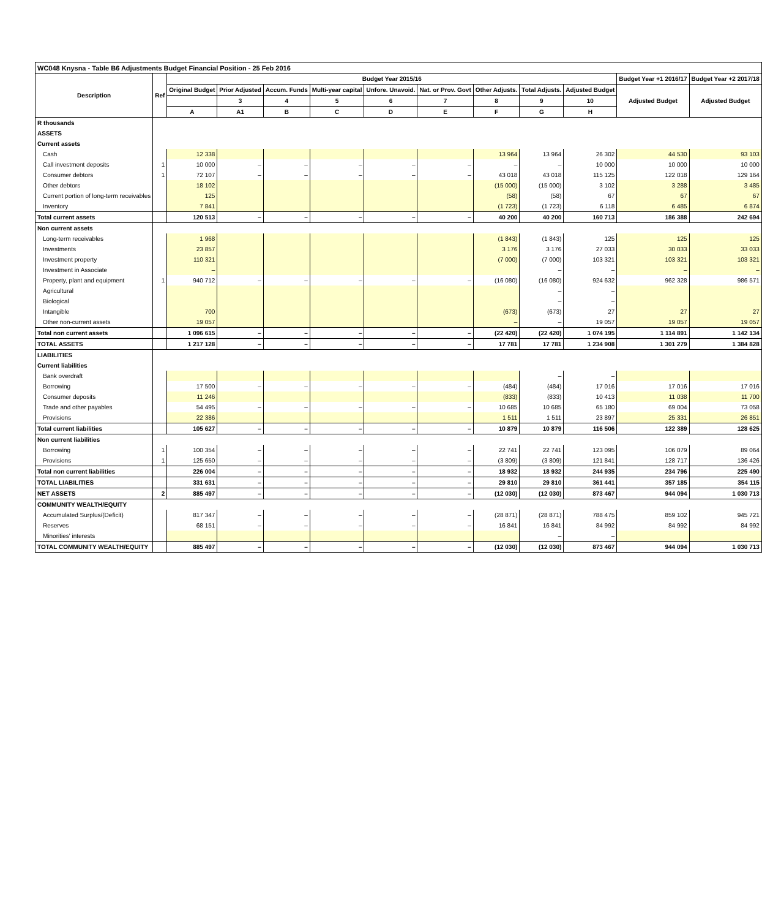| WC048 Knysna - Table B6 Adjustments Budget Financial Position - 25 Feb 2016 | | | | | | | | | | | | |
| --- | --- | --- | --- | --- | --- | --- | --- | --- | --- | --- | --- | --- |
| Description | Ref | Budget Year 2015/16 | | | | | | | | | Budget Year +1 2016/17 | Budget Year +2 2017/18 |
| | | Original Budget | Prior Adjusted | Accum. Funds | Multi-year capital | Unfore. Unavoid. | Nat. or Prov. Govt | Other Adjusts. | Total Adjusts. | Adjusted Budget | Adjusted Budget | Adjusted Budget |
| | | | 3 | 4 | 5 | 6 | 7 | 8 | 9 | 10 | | |
| | | A | A1 | B | C | D | E | F | G | H | | |
| R thousands | | | | | | | | | | | | |
| ASSETS | | | | | | | | | | | | |
| Current assets | | | | | | | | | | | | |
| Cash | | 12 338 | | | | | | 13 964 | 13 964 | 26 302 | 44 530 | 93 103 |
| Call investment deposits | 1 | 10 000 | – | – | – | – | – | – | – | 10 000 | 10 000 | 10 000 |
| Consumer debtors | 1 | 72 107 | – | – | – | – | – | 43 018 | 43 018 | 115 125 | 122 018 | 129 164 |
| Other debtors | | 18 102 | | | | | | (15 000) | (15 000) | 3 102 | 3 288 | 3 485 |
| Current portion of long-term receivables | | 125 | | | | | | (58) | (58) | 67 | 67 | 67 |
| Inventory | | 7 841 | | | | | | (1 723) | (1 723) | 6 118 | 6 485 | 6 874 |
| Total current assets | | 120 513 | – | – | – | – | – | 40 200 | 40 200 | 160 713 | 186 388 | 242 694 |
| Non current assets | | | | | | | | | | | | |
| Long-term receivables | | 1 968 | | | | | | (1 843) | (1 843) | 125 | 125 | 125 |
| Investments | | 23 857 | | | | | | 3 176 | 3 176 | 27 033 | 30 033 | 33 033 |
| Investment property | | 110 321 | | | | | | (7 000) | (7 000) | 103 321 | 103 321 | 103 321 |
| Investment in Associate | | – | | | | | | | – | – | – | – |
| Property, plant and equipment | 1 | 940 712 | – | – | – | – | – | (16 080) | (16 080) | 924 632 | 962 328 | 986 571 |
| Agricultural | | | | | | | | | – | – | | |
| Biological | | | | | | | | | – | – | | |
| Intangible | | 700 | | | | | | (673) | (673) | 27 | 27 | 27 |
| Other non-current assets | | 19 057 | | | | | | – | – | 19 057 | 19 057 | 19 057 |
| Total non current assets | | 1 096 615 | – | – | – | – | – | (22 420) | (22 420) | 1 074 195 | 1 114 891 | 1 142 134 |
| TOTAL ASSETS | | 1 217 128 | – | – | – | – | – | 17 781 | 17 781 | 1 234 908 | 1 301 279 | 1 384 828 |
| LIABILITIES | | | | | | | | | | | | |
| Current liabilities | | | | | | | | | | | | |
| Bank overdraft | | | | | | | | | – | – | | |
| Borrowing | | 17 500 | – | – | – | – | – | (484) | (484) | 17 016 | 17 016 | 17 016 |
| Consumer deposits | | 11 246 | | | | | | (833) | (833) | 10 413 | 11 038 | 11 700 |
| Trade and other payables | | 54 495 | – | – | – | – | – | 10 685 | 10 685 | 65 180 | 69 004 | 73 058 |
| Provisions | | 22 386 | | | | | | 1 511 | 1 511 | 23 897 | 25 331 | 26 851 |
| Total current liabilities | | 105 627 | – | – | – | – | – | 10 879 | 10 879 | 116 506 | 122 389 | 128 625 |
| Non current liabilities | | | | | | | | | | | | |
| Borrowing | 1 | 100 354 | – | – | – | – | – | 22 741 | 22 741 | 123 095 | 106 079 | 89 064 |
| Provisions | 1 | 125 650 | – | – | – | – | – | (3 809) | (3 809) | 121 841 | 128 717 | 136 426 |
| Total non current liabilities | | 226 004 | – | – | – | – | – | 18 932 | 18 932 | 244 935 | 234 796 | 225 490 |
| TOTAL LIABILITIES | | 331 631 | – | – | – | – | – | 29 810 | 29 810 | 361 441 | 357 185 | 354 115 |
| NET ASSETS | 2 | 885 497 | – | – | – | – | – | (12 030) | (12 030) | 873 467 | 944 094 | 1 030 713 |
| COMMUNITY WEALTH/EQUITY | | | | | | | | | | | | |
| Accumulated Surplus/(Deficit) | | 817 347 | – | – | – | – | – | (28 871) | (28 871) | 788 475 | 859 102 | 945 721 |
| Reserves | | 68 151 | – | – | – | – | – | 16 841 | 16 841 | 84 992 | 84 992 | 84 992 |
| Minorities' interests | | | | | | | | | – | – | | |
| TOTAL COMMUNITY WEALTH/EQUITY | | 885 497 | – | – | – | – | – | (12 030) | (12 030) | 873 467 | 944 094 | 1 030 713 |